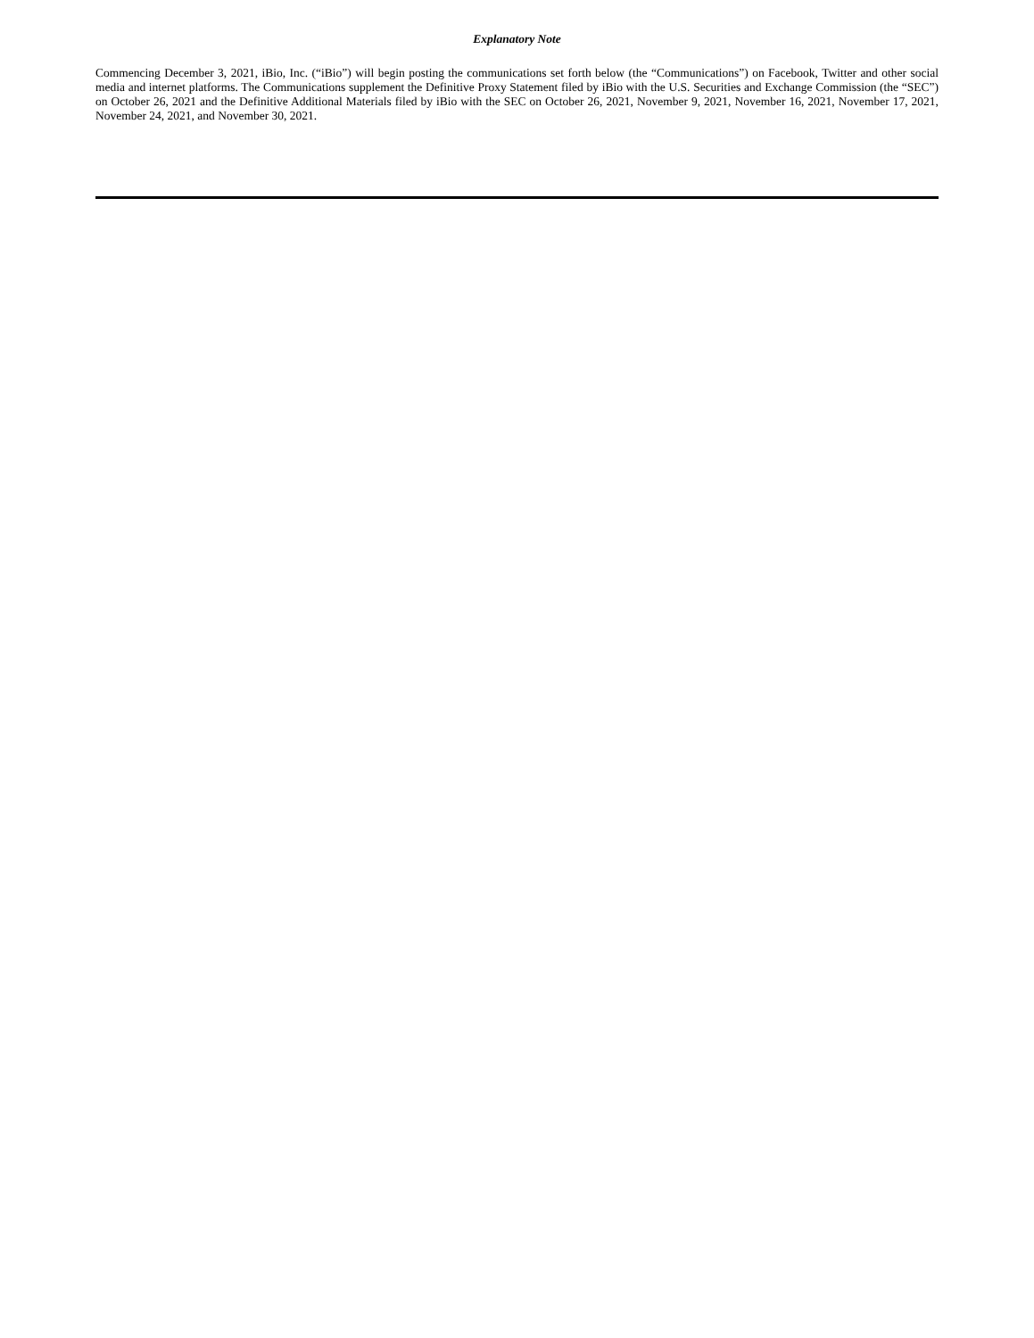Explanatory Note
Commencing December 3, 2021, iBio, Inc. (“iBio”) will begin posting the communications set forth below (the “Communications”) on Facebook, Twitter and other social media and internet platforms. The Communications supplement the Definitive Proxy Statement filed by iBio with the U.S. Securities and Exchange Commission (the “SEC”) on October 26, 2021 and the Definitive Additional Materials filed by iBio with the SEC on October 26, 2021, November 9, 2021, November 16, 2021, November 17, 2021, November 24, 2021, and November 30, 2021.